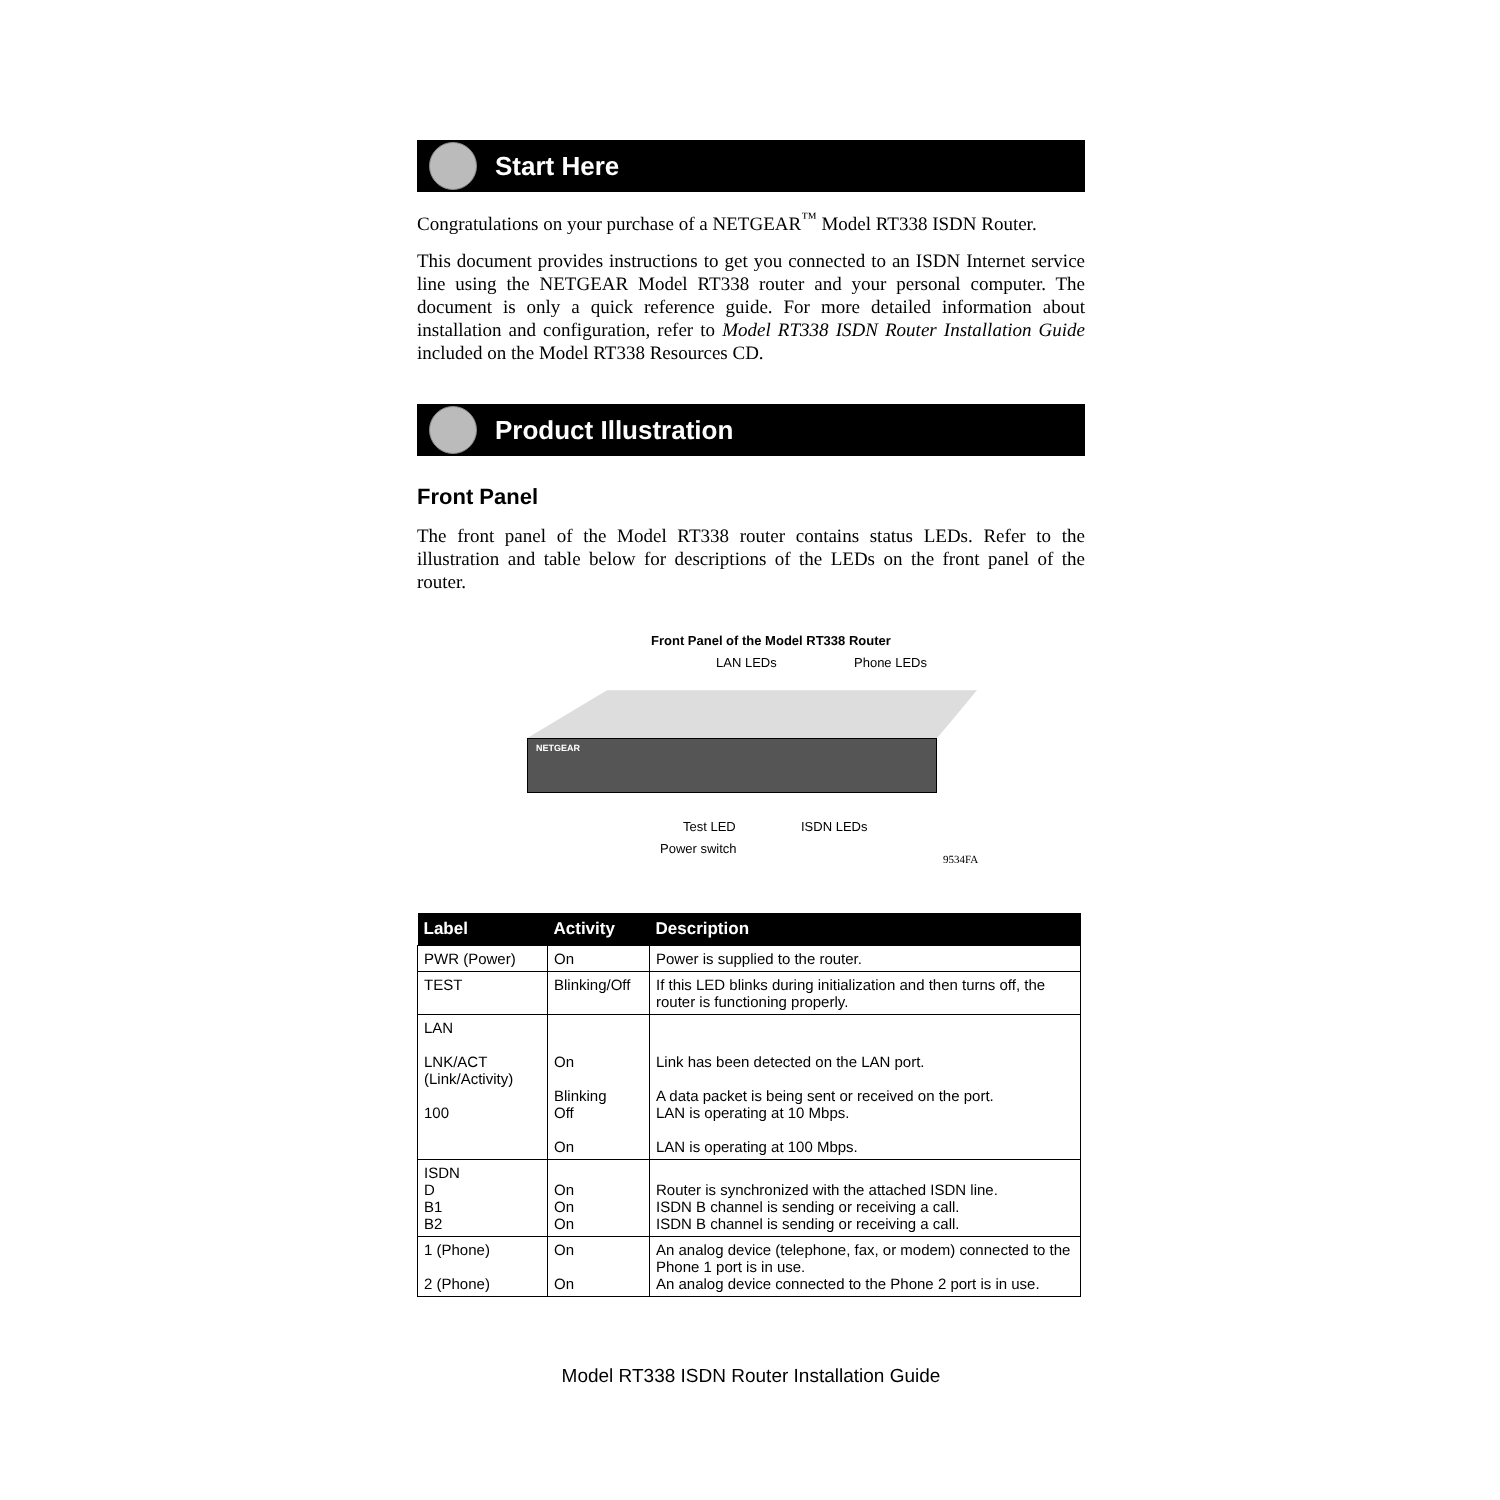Start Here
Congratulations on your purchase of a NETGEAR<sup>™</sup> Model RT338 ISDN Router.
This document provides instructions to get you connected to an ISDN Internet service line using the NETGEAR Model RT338 router and your personal computer. The document is only a quick reference guide. For more detailed information about installation and configuration, refer to Model RT338 ISDN Router Installation Guide included on the Model RT338 Resources CD.
Product Illustration
Front Panel
The front panel of the Model RT338 router contains status LEDs. Refer to the illustration and table below for descriptions of the LEDs on the front panel of the router.
Front Panel of the Model RT338 Router
LAN LEDs Phone LEDs
NETGEAR
Test LED ISDN LEDs
Power switch
9534FA
| Label | Activity | Description |
| --- | --- | --- |
| PWR (Power) | On | Power is supplied to the router. |
| TEST | Blinking/Off | If this LED blinks during initialization and then turns off, the router is functioning properly. |
| LAN LNK/ACT (Link/Activity) 100 | On Blinking Off On | Link has been detected on the LAN port. A data packet is being sent or received on the port. LAN is operating at 10 Mbps. LAN is operating at 100 Mbps. |
| ISDN D B1 B2 | On On On | Router is synchronized with the attached ISDN line. ISDN B channel is sending or receiving a call. ISDN B channel is sending or receiving a call. |
| 1 (Phone) 2 (Phone) | On On | An analog device (telephone, fax, or modem) connected to the Phone 1 port is in use. An analog device connected to the Phone 2 port is in use. |
Model RT338 ISDN Router Installation Guide